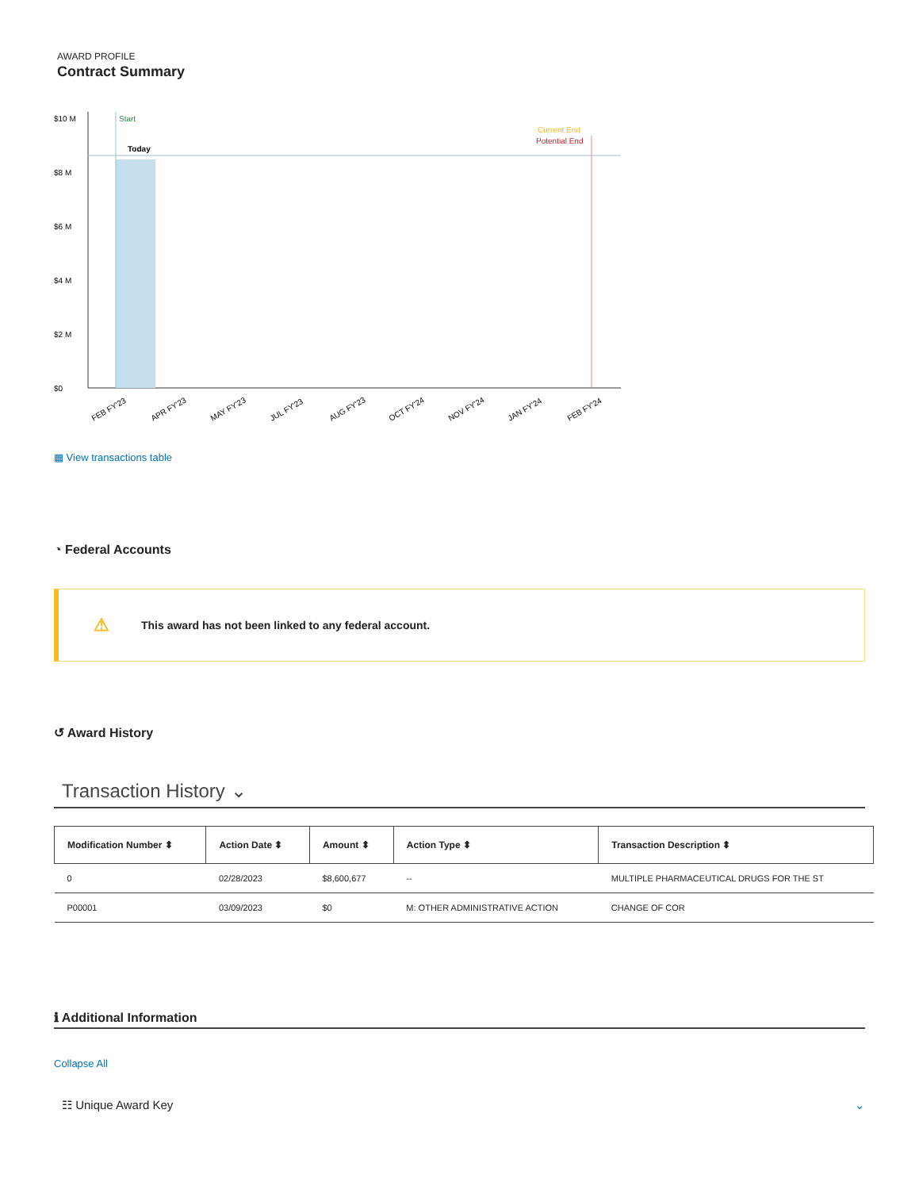AWARD PROFILE
Contract Summary
$10 M
$8 M
$6 M
$4 M
$2 M
$0
Start
Today
Current End
Potential End
FEB FY'23
APR FY'23
MAY FY'23
JUL FY'23
AUG FY'23
OCT FY'24
NOV FY'24
JAN FY'24
FEB FY'24
▦ View transactions table
◔ Federal Accounts
⚠ This award has not been linked to any federal account.
↺ Award History
Transaction History ⌄
| Modification Number ⬍ | Action Date ⬍ | Amount ⬍ | Action Type ⬍ | Transaction Description ⬍ |
| --- | --- | --- | --- | --- |
| 0 | 02/28/2023 | $8,600,677 | -- | MULTIPLE PHARMACEUTICAL DRUGS FOR THE ST |
| P00001 | 03/09/2023 | $0 | M: OTHER ADMINISTRATIVE ACTION | CHANGE OF COR |
ℹ Additional Information
Collapse All
☷ Unique Award Key ⌄